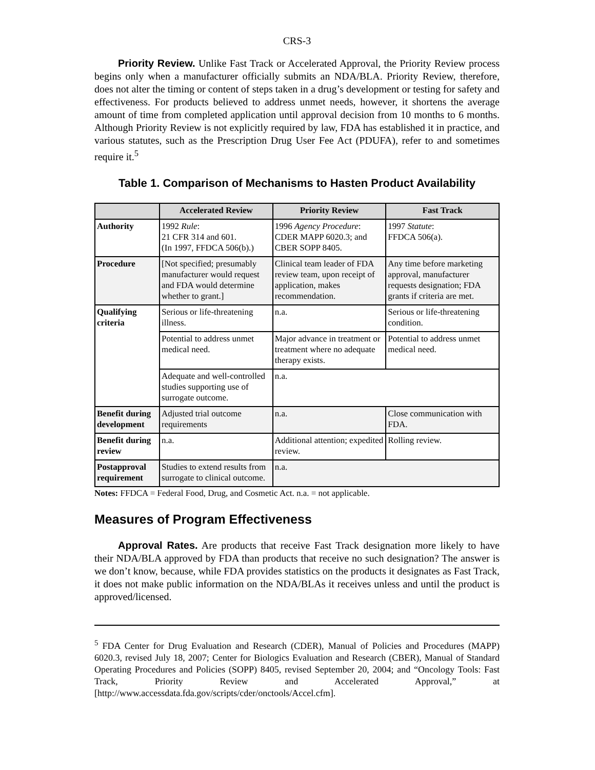CRS-3
Priority Review. Unlike Fast Track or Accelerated Approval, the Priority Review process begins only when a manufacturer officially submits an NDA/BLA. Priority Review, therefore, does not alter the timing or content of steps taken in a drug’s development or testing for safety and effectiveness. For products believed to address unmet needs, however, it shortens the average amount of time from completed application until approval decision from 10 months to 6 months. Although Priority Review is not explicitly required by law, FDA has established it in practice, and various statutes, such as the Prescription Drug User Fee Act (PDUFA), refer to and sometimes require it.<sup>5</sup>
Table 1. Comparison of Mechanisms to Hasten Product Availability
| | Accelerated Review | Priority Review | Fast Track |
| --- | --- | --- | --- |
| Authority | 1992 Rule : 21 CFR 314 and 601. (In 1997, FFDCA 506(b).) | 1996 Agency Procedure : CDER MAPP 6020.3; and CBER SOPP 8405. | 1997 Statute : FFDCA 506(a). |
| Procedure | [Not specified; presumably manufacturer would request and FDA would determine whether to grant.] | Clinical team leader of FDA review team, upon receipt of application, makes recommendation. | Any time before marketing approval, manufacturer requests designation; FDA grants if criteria are met. |
| Qualifying criteria | Serious or life-threatening illness. | n.a. | Serious or life-threatening condition. |
| | Potential to address unmet medical need. | Major advance in treatment or treatment where no adequate therapy exists. | Potential to address unmet medical need. |
| | Adequate and well-controlled studies supporting use of surrogate outcome. | n.a. | |
| Benefit during development | Adjusted trial outcome requirements | n.a. | Close communication with FDA. |
| Benefit during review | n.a. | Additional attention; expedited review. | Rolling review. |
| Postapproval requirement | Studies to extend results from surrogate to clinical outcome. | n.a. | |
Notes: FFDCA = Federal Food, Drug, and Cosmetic Act. n.a. = not applicable.
Measures of Program Effectiveness
Approval Rates. Are products that receive Fast Track designation more likely to have their NDA/BLA approved by FDA than products that receive no such designation? The answer is we don’t know, because, while FDA provides statistics on the products it designates as Fast Track, it does not make public information on the NDA/BLAs it receives unless and until the product is approved/licensed.
<sup>5</sup> FDA Center for Drug Evaluation and Research (CDER), Manual of Policies and Procedures (MAPP) 6020.3, revised July 18, 2007; Center for Biologics Evaluation and Research (CBER), Manual of Standard Operating Procedures and Policies (SOPP) 8405, revised September 20, 2004; and “Oncology Tools: Fast Track, Priority Review and Accelerated Approval,” at [http://www.accessdata.fda.gov/scripts/cder/onctools/Accel.cfm].